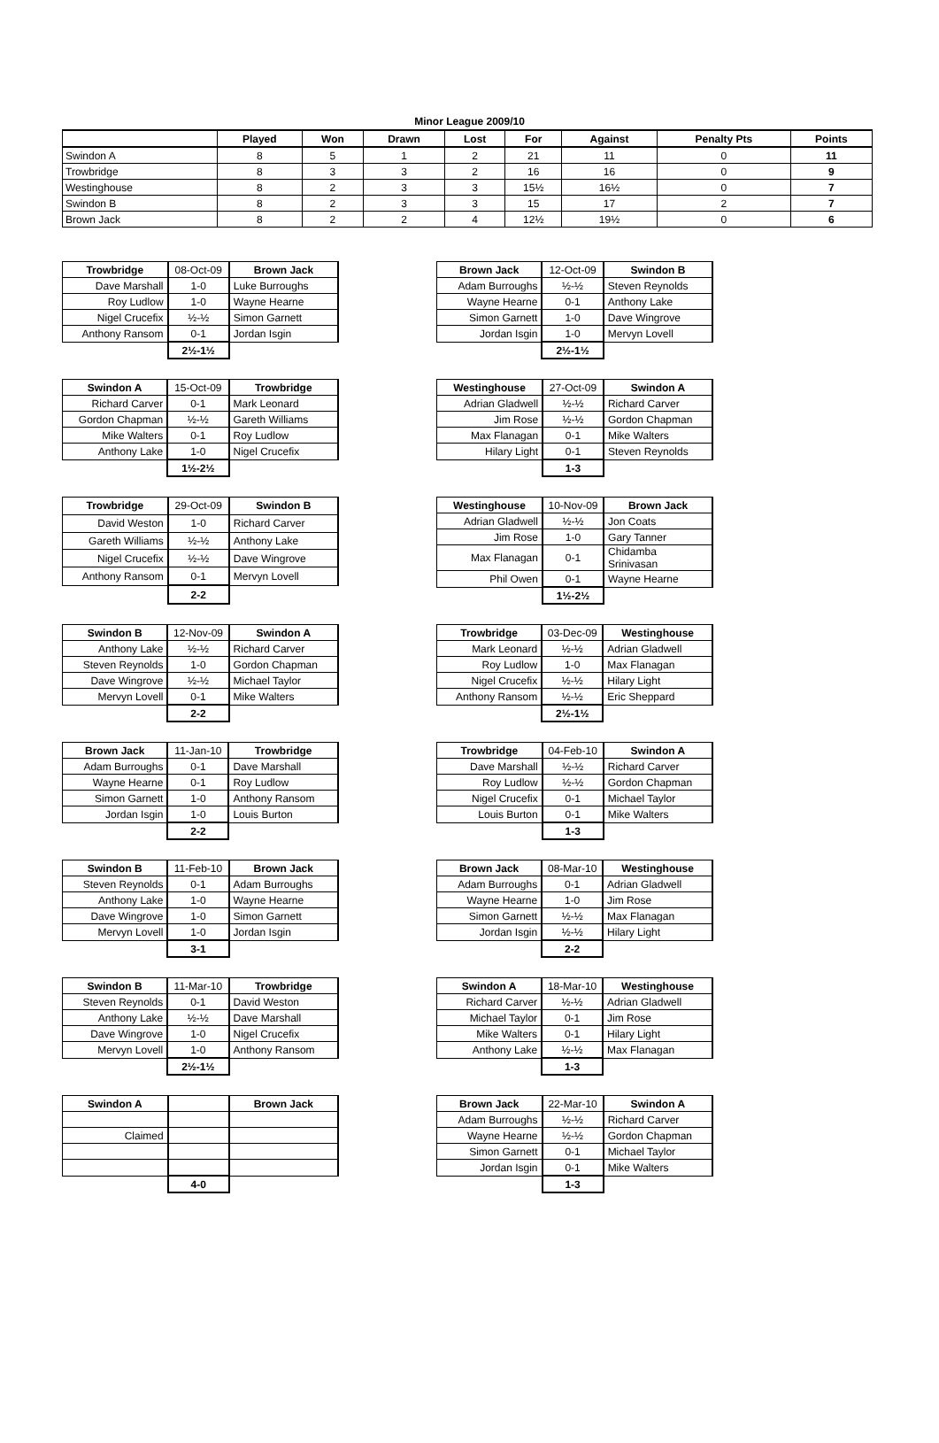Minor League 2009/10
| | Played | Won | Drawn | Lost | For | Against | Penalty Pts | Points |
| --- | --- | --- | --- | --- | --- | --- | --- | --- |
| Swindon A | 8 | 5 | 1 | 2 | 21 | 11 | 0 | 11 |
| Trowbridge | 8 | 3 | 3 | 2 | 16 | 16 | 0 | 9 |
| Westinghouse | 8 | 2 | 3 | 3 | 15½ | 16½ | 0 | 7 |
| Swindon B | 8 | 2 | 3 | 3 | 15 | 17 | 2 | 7 |
| Brown Jack | 8 | 2 | 2 | 4 | 12½ | 19½ | 0 | 6 |
| Trowbridge | 08-Oct-09 | Brown Jack |
| --- | --- | --- |
| Dave Marshall | 1-0 | Luke Burroughs |
| Roy Ludlow | 1-0 | Wayne Hearne |
| Nigel Crucefix | ½-½ | Simon Garnett |
| Anthony Ransom | 0-1 | Jordan Isgin |
| | 2½-1½ | |
| Brown Jack | 12-Oct-09 | Swindon B |
| --- | --- | --- |
| Adam Burroughs | ½-½ | Steven Reynolds |
| Wayne Hearne | 0-1 | Anthony Lake |
| Simon Garnett | 1-0 | Dave Wingrove |
| Jordan Isgin | 1-0 | Mervyn Lovell |
| | 2½-1½ | |
| Swindon A | 15-Oct-09 | Trowbridge |
| --- | --- | --- |
| Richard Carver | 0-1 | Mark Leonard |
| Gordon Chapman | ½-½ | Gareth Williams |
| Mike Walters | 0-1 | Roy Ludlow |
| Anthony Lake | 1-0 | Nigel Crucefix |
| | 1½-2½ | |
| Westinghouse | 27-Oct-09 | Swindon A |
| --- | --- | --- |
| Adrian Gladwell | ½-½ | Richard Carver |
| Jim Rose | ½-½ | Gordon Chapman |
| Max Flanagan | 0-1 | Mike Walters |
| Hilary Light | 0-1 | Steven Reynolds |
| | 1-3 | |
| Trowbridge | 29-Oct-09 | Swindon B |
| --- | --- | --- |
| David Weston | 1-0 | Richard Carver |
| Gareth Williams | ½-½ | Anthony Lake |
| Nigel Crucefix | ½-½ | Dave Wingrove |
| Anthony Ransom | 0-1 | Mervyn Lovell |
| | 2-2 | |
| Westinghouse | 10-Nov-09 | Brown Jack |
| --- | --- | --- |
| Adrian Gladwell | ½-½ | Jon Coats |
| Jim Rose | 1-0 | Gary Tanner |
| Max Flanagan | 0-1 | Chidamba Srinivasan |
| Phil Owen | 0-1 | Wayne Hearne |
| | 1½-2½ | |
| Swindon B | 12-Nov-09 | Swindon A |
| --- | --- | --- |
| Anthony Lake | ½-½ | Richard Carver |
| Steven Reynolds | 1-0 | Gordon Chapman |
| Dave Wingrove | ½-½ | Michael Taylor |
| Mervyn Lovell | 0-1 | Mike Walters |
| | 2-2 | |
| Trowbridge | 03-Dec-09 | Westinghouse |
| --- | --- | --- |
| Mark Leonard | ½-½ | Adrian Gladwell |
| Roy Ludlow | 1-0 | Max Flanagan |
| Nigel Crucefix | ½-½ | Hilary Light |
| Anthony Ransom | ½-½ | Eric Sheppard |
| | 2½-1½ | |
| Brown Jack | 11-Jan-10 | Trowbridge |
| --- | --- | --- |
| Adam Burroughs | 0-1 | Dave Marshall |
| Wayne Hearne | 0-1 | Roy Ludlow |
| Simon Garnett | 1-0 | Anthony Ransom |
| Jordan Isgin | 1-0 | Louis Burton |
| | 2-2 | |
| Trowbridge | 04-Feb-10 | Swindon A |
| --- | --- | --- |
| Dave Marshall | ½-½ | Richard Carver |
| Roy Ludlow | ½-½ | Gordon Chapman |
| Nigel Crucefix | 0-1 | Michael Taylor |
| Louis Burton | 0-1 | Mike Walters |
| | 1-3 | |
| Swindon B | 11-Feb-10 | Brown Jack |
| --- | --- | --- |
| Steven Reynolds | 0-1 | Adam Burroughs |
| Anthony Lake | 1-0 | Wayne Hearne |
| Dave Wingrove | 1-0 | Simon Garnett |
| Mervyn Lovell | 1-0 | Jordan Isgin |
| | 3-1 | |
| Brown Jack | 08-Mar-10 | Westinghouse |
| --- | --- | --- |
| Adam Burroughs | 0-1 | Adrian Gladwell |
| Wayne Hearne | 1-0 | Jim Rose |
| Simon Garnett | ½-½ | Max Flanagan |
| Jordan Isgin | ½-½ | Hilary Light |
| | 2-2 | |
| Swindon B | 11-Mar-10 | Trowbridge |
| --- | --- | --- |
| Steven Reynolds | 0-1 | David Weston |
| Anthony Lake | ½-½ | Dave Marshall |
| Dave Wingrove | 1-0 | Nigel Crucefix |
| Mervyn Lovell | 1-0 | Anthony Ransom |
| | 2½-1½ | |
| Swindon A | 18-Mar-10 | Westinghouse |
| --- | --- | --- |
| Richard Carver | ½-½ | Adrian Gladwell |
| Michael Taylor | 0-1 | Jim Rose |
| Mike Walters | 0-1 | Hilary Light |
| Anthony Lake | ½-½ | Max Flanagan |
| | 1-3 | |
| Swindon A | | Brown Jack |
| --- | --- | --- |
| Claimed | | |
| | 4-0 | |
| Brown Jack | 22-Mar-10 | Swindon A |
| --- | --- | --- |
| Adam Burroughs | ½-½ | Richard Carver |
| Wayne Hearne | ½-½ | Gordon Chapman |
| Simon Garnett | 0-1 | Michael Taylor |
| Jordan Isgin | 0-1 | Mike Walters |
| | 1-3 | |